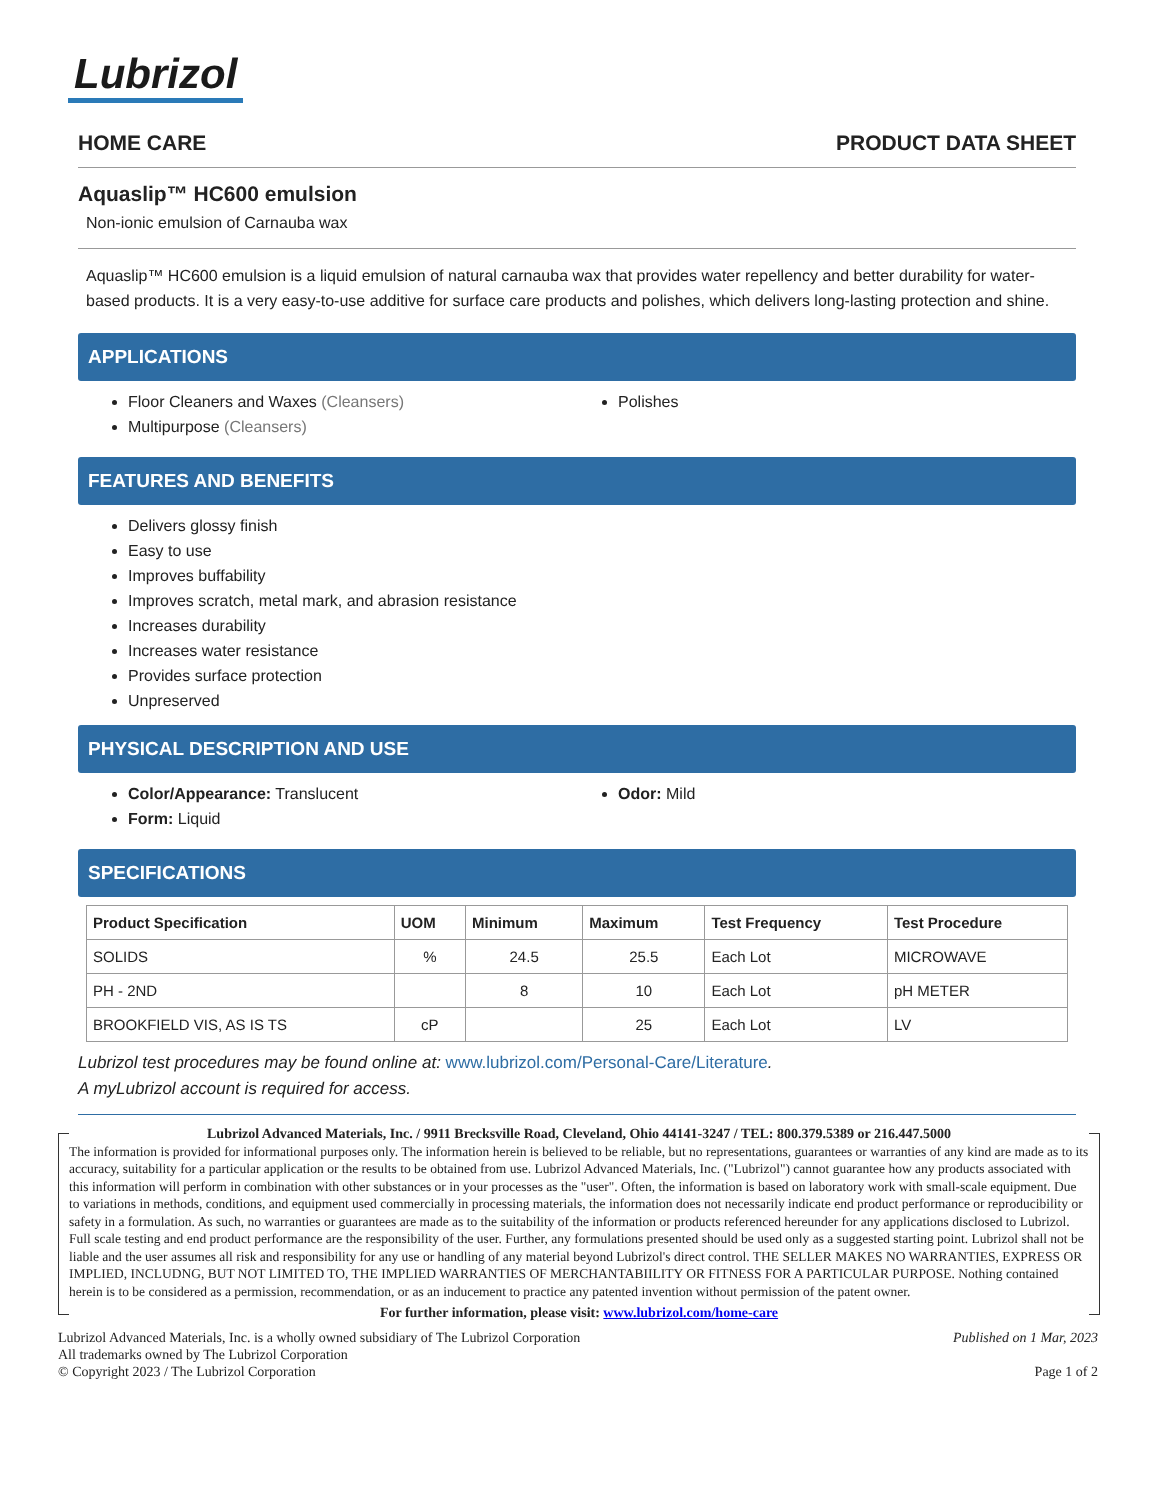Lubrizol
HOME CARE PRODUCT DATA SHEET
Aquaslip™ HC600 emulsion
Non-ionic emulsion of Carnauba wax
Aquaslip™ HC600 emulsion is a liquid emulsion of natural carnauba wax that provides water repellency and better durability for water-based products. It is a very easy-to-use additive for surface care products and polishes, which delivers long-lasting protection and shine.
APPLICATIONS
Floor Cleaners and Waxes (Cleansers)
Multipurpose (Cleansers)
Polishes
FEATURES AND BENEFITS
Delivers glossy finish
Easy to use
Improves buffability
Improves scratch, metal mark, and abrasion resistance
Increases durability
Increases water resistance
Provides surface protection
Unpreserved
PHYSICAL DESCRIPTION AND USE
Color/Appearance: Translucent
Form: Liquid
Odor: Mild
SPECIFICATIONS
| Product Specification | UOM | Minimum | Maximum | Test Frequency | Test Procedure |
| --- | --- | --- | --- | --- | --- |
| SOLIDS | % | 24.5 | 25.5 | Each Lot | MICROWAVE |
| PH - 2ND | | 8 | 10 | Each Lot | pH METER |
| BROOKFIELD VIS, AS IS TS | cP | | 25 | Each Lot | LV |
Lubrizol test procedures may be found online at: www.lubrizol.com/Personal-Care/Literature.
A myLubrizol account is required for access.
Lubrizol Advanced Materials, Inc. / 9911 Brecksville Road, Cleveland, Ohio 44141-3247 / TEL: 800.379.5389 or 216.447.5000
The information is provided for informational purposes only. The information herein is believed to be reliable, but no representations, guarantees or warranties of any kind are made as to its accuracy, suitability for a particular application or the results to be obtained from use. Lubrizol Advanced Materials, Inc. ("Lubrizol") cannot guarantee how any products associated with this information will perform in combination with other substances or in your processes as the "user". Often, the information is based on laboratory work with small-scale equipment. Due to variations in methods, conditions, and equipment used commercially in processing materials, the information does not necessarily indicate end product performance or reproducibility or safety in a formulation. As such, no warranties or guarantees are made as to the suitability of the information or products referenced hereunder for any applications disclosed to Lubrizol. Full scale testing and end product performance are the responsibility of the user. Further, any formulations presented should be used only as a suggested starting point. Lubrizol shall not be liable and the user assumes all risk and responsibility for any use or handling of any material beyond Lubrizol's direct control. THE SELLER MAKES NO WARRANTIES, EXPRESS OR IMPLIED, INCLUDNG, BUT NOT LIMITED TO, THE IMPLIED WARRANTIES OF MERCHANTABIILITY OR FITNESS FOR A PARTICULAR PURPOSE. Nothing contained herein is to be considered as a permission, recommendation, or as an inducement to practice any patented invention without permission of the patent owner.
For further information, please visit: www.lubrizol.com/home-care
Lubrizol Advanced Materials, Inc. is a wholly owned subsidiary of The Lubrizol Corporation
All trademarks owned by The Lubrizol Corporation
© Copyright 2023 / The Lubrizol Corporation
Published on 1 Mar, 2023
Page 1 of 2